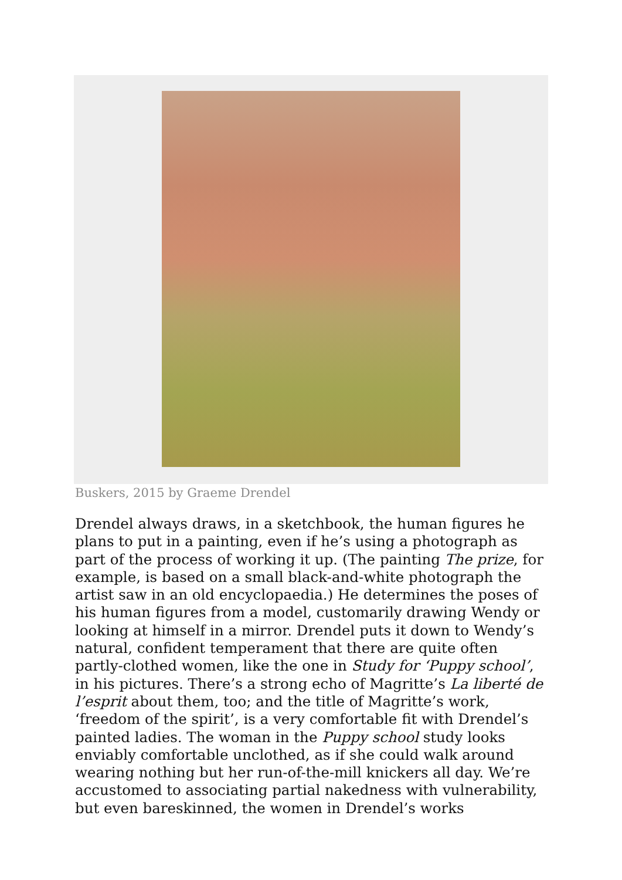Buskers, 2015 by Graeme Drendel
Drendel always draws, in a sketchbook, the human figures he plans to put in a painting, even if he’s using a photograph as part of the process of working it up. (The painting The prize, for example, is based on a small black-and-white photograph the artist saw in an old encyclopaedia.) He determines the poses of his human figures from a model, customarily drawing Wendy or looking at himself in a mirror. Drendel puts it down to Wendy’s natural, confident temperament that there are quite often partly-clothed women, like the one in Study for ‘Puppy school’, in his pictures. There’s a strong echo of Magritte’s La liberté de l’esprit about them, too; and the title of Magritte’s work, ‘freedom of the spirit’, is a very comfortable fit with Drendel’s painted ladies. The woman in the Puppy school study looks enviably comfortable unclothed, as if she could walk around wearing nothing but her run-of-the-mill knickers all day. We’re accustomed to associating partial nakedness with vulnerability, but even bareskinned, the women in Drendel’s works